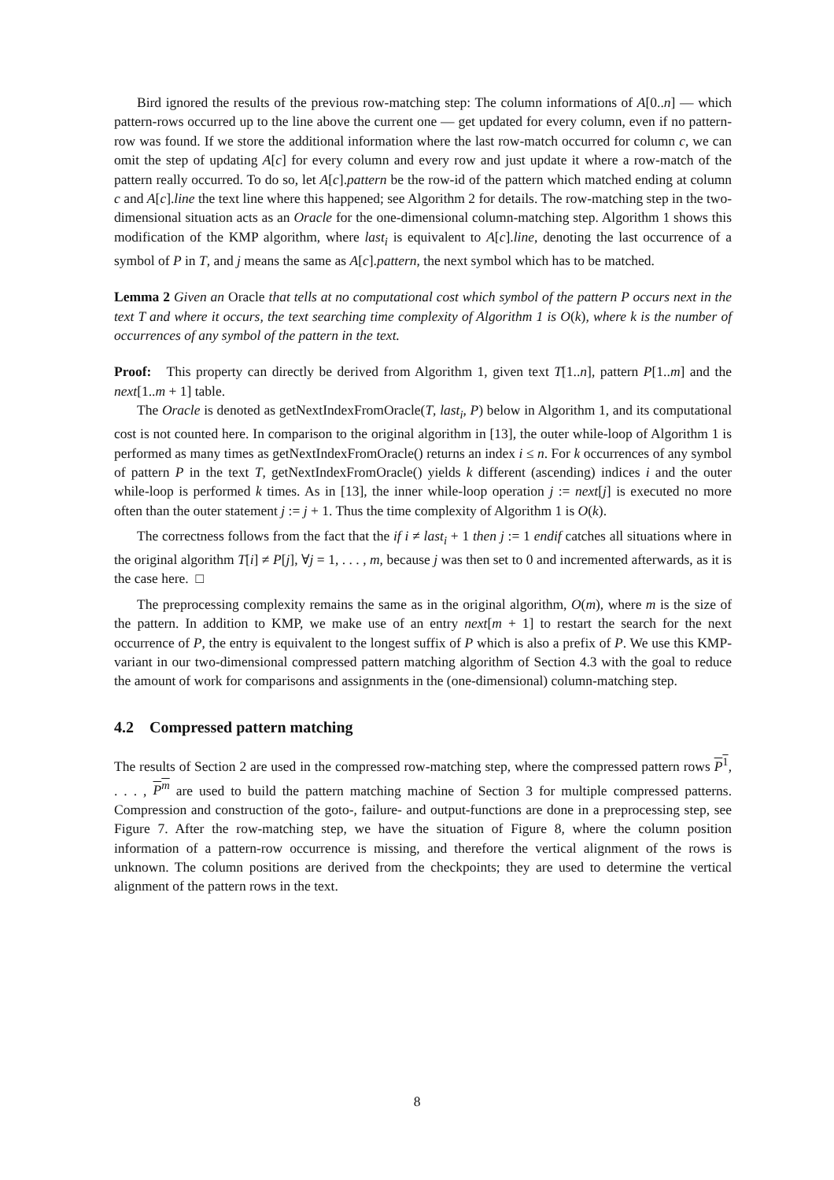Bird ignored the results of the previous row-matching step: The column informations of A[0..n] — which pattern-rows occurred up to the line above the current one — get updated for every column, even if no pattern-row was found. If we store the additional information where the last row-match occurred for column c, we can omit the step of updating A[c] for every column and every row and just update it where a row-match of the pattern really occurred. To do so, let A[c].pattern be the row-id of the pattern which matched ending at column c and A[c].line the text line where this happened; see Algorithm 2 for details. The row-matching step in the two-dimensional situation acts as an Oracle for the one-dimensional column-matching step. Algorithm 1 shows this modification of the KMP algorithm, where last<sub>i</sub> is equivalent to A[c].line, denoting the last occurrence of a symbol of P in T, and j means the same as A[c].pattern, the next symbol which has to be matched.
Lemma 2 Given an Oracle that tells at no computational cost which symbol of the pattern P occurs next in the text T and where it occurs, the text searching time complexity of Algorithm 1 is O(k), where k is the number of occurrences of any symbol of the pattern in the text.
Proof: This property can directly be derived from Algorithm 1, given text T[1..n], pattern P[1..m] and the next[1..m + 1] table.
The Oracle is denoted as getNextIndexFromOracle(T, last<sub>i</sub>, P) below in Algorithm 1, and its computational cost is not counted here. In comparison to the original algorithm in [13], the outer while-loop of Algorithm 1 is performed as many times as getNextIndexFromOracle() returns an index i ≤ n. For k occurrences of any symbol of pattern P in the text T, getNextIndexFromOracle() yields k different (ascending) indices i and the outer while-loop is performed k times. As in [13], the inner while-loop operation j := next[j] is executed no more often than the outer statement j := j + 1. Thus the time complexity of Algorithm 1 is O(k).
The correctness follows from the fact that the if i ≠ last<sub>i</sub> + 1 then j := 1 endif catches all situations where in the original algorithm T[i] ≠ P[j], ∀j = 1, . . . , m, because j was then set to 0 and incremented afterwards, as it is the case here. □
The preprocessing complexity remains the same as in the original algorithm, O(m), where m is the size of the pattern. In addition to KMP, we make use of an entry next[m + 1] to restart the search for the next occurrence of P, the entry is equivalent to the longest suffix of P which is also a prefix of P. We use this KMP-variant in our two-dimensional compressed pattern matching algorithm of Section 4.3 with the goal to reduce the amount of work for comparisons and assignments in the (one-dimensional) column-matching step.
4.2 Compressed pattern matching
The results of Section 2 are used in the compressed row-matching step, where the compressed pattern rows P<sup>1</sup>, . . . , P<sup>m</sup> are used to build the pattern matching machine of Section 3 for multiple compressed patterns. Compression and construction of the goto-, failure- and output-functions are done in a preprocessing step, see Figure 7. After the row-matching step, we have the situation of Figure 8, where the column position information of a pattern-row occurrence is missing, and therefore the vertical alignment of the rows is unknown. The column positions are derived from the checkpoints; they are used to determine the vertical alignment of the pattern rows in the text.
8